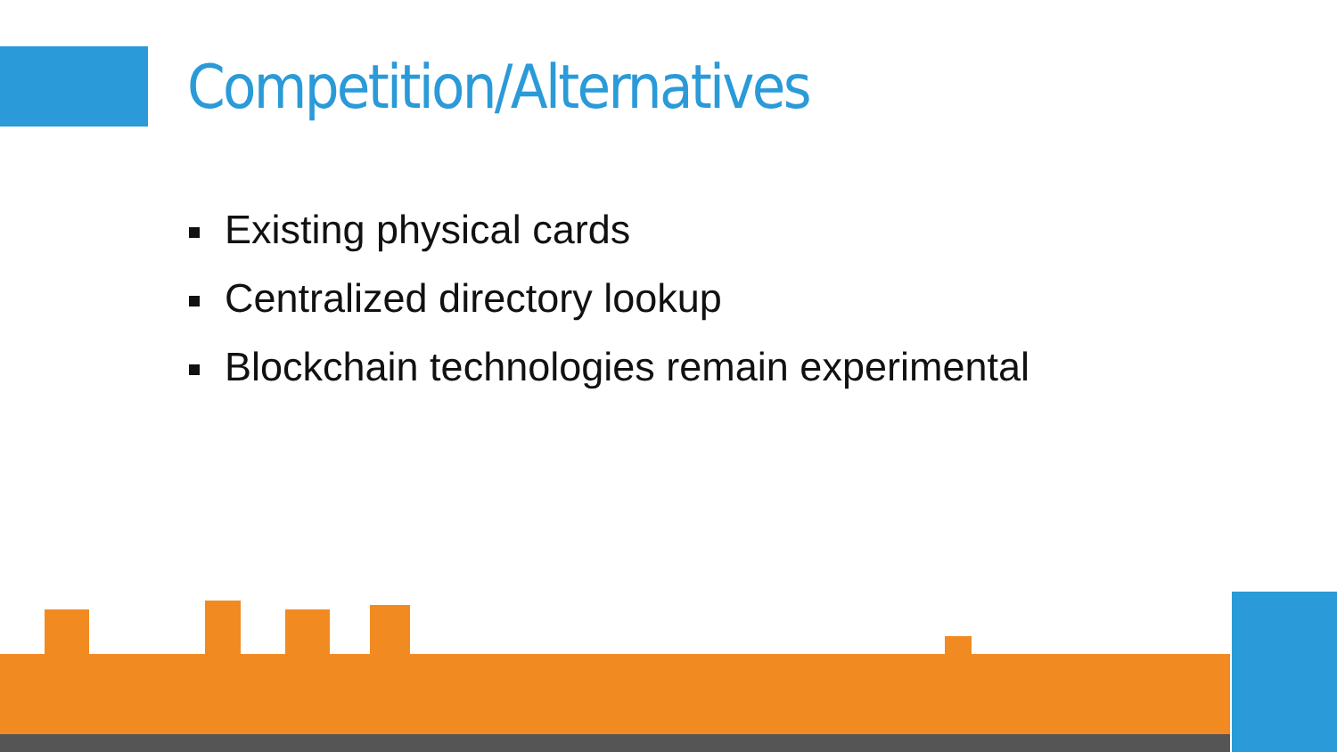Competition/Alternatives
Existing physical cards
Centralized directory lookup
Blockchain technologies remain experimental